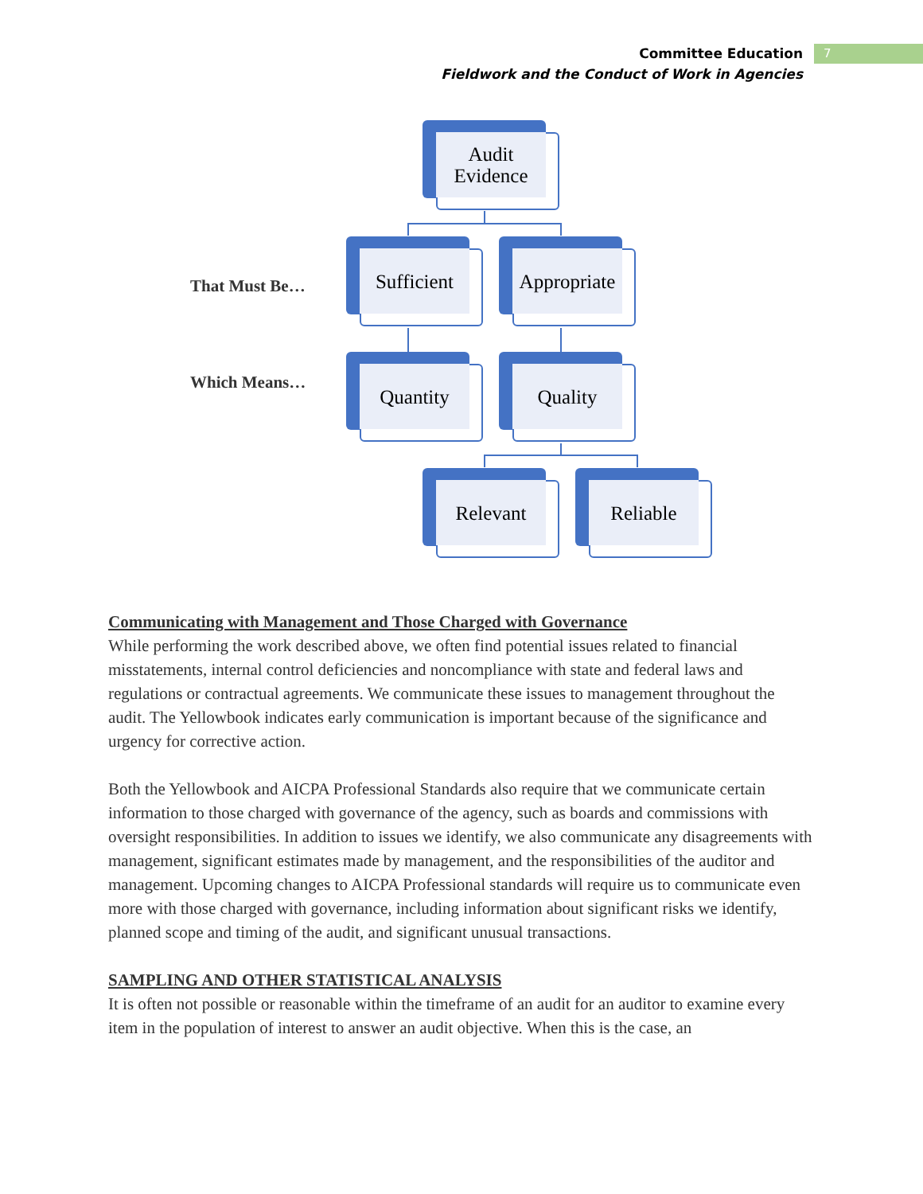Committee Education
Fieldwork and the Conduct of Work in Agencies
7
Audit
Evidence
That Must Be…
Sufficient Appropriate
Which Means…
Quantity Quality
Relevant Reliable
Communicating with Management and Those Charged with Governance
While performing the work described above, we often find potential issues related to financial misstatements, internal control deficiencies and noncompliance with state and federal laws and regulations or contractual agreements. We communicate these issues to management throughout the audit. The Yellowbook indicates early communication is important because of the significance and urgency for corrective action.
Both the Yellowbook and AICPA Professional Standards also require that we communicate certain information to those charged with governance of the agency, such as boards and commissions with oversight responsibilities. In addition to issues we identify, we also communicate any disagreements with management, significant estimates made by management, and the responsibilities of the auditor and management. Upcoming changes to AICPA Professional standards will require us to communicate even more with those charged with governance, including information about significant risks we identify, planned scope and timing of the audit, and significant unusual transactions.
SAMPLING AND OTHER STATISTICAL ANALYSIS
It is often not possible or reasonable within the timeframe of an audit for an auditor to examine every item in the population of interest to answer an audit objective. When this is the case, an